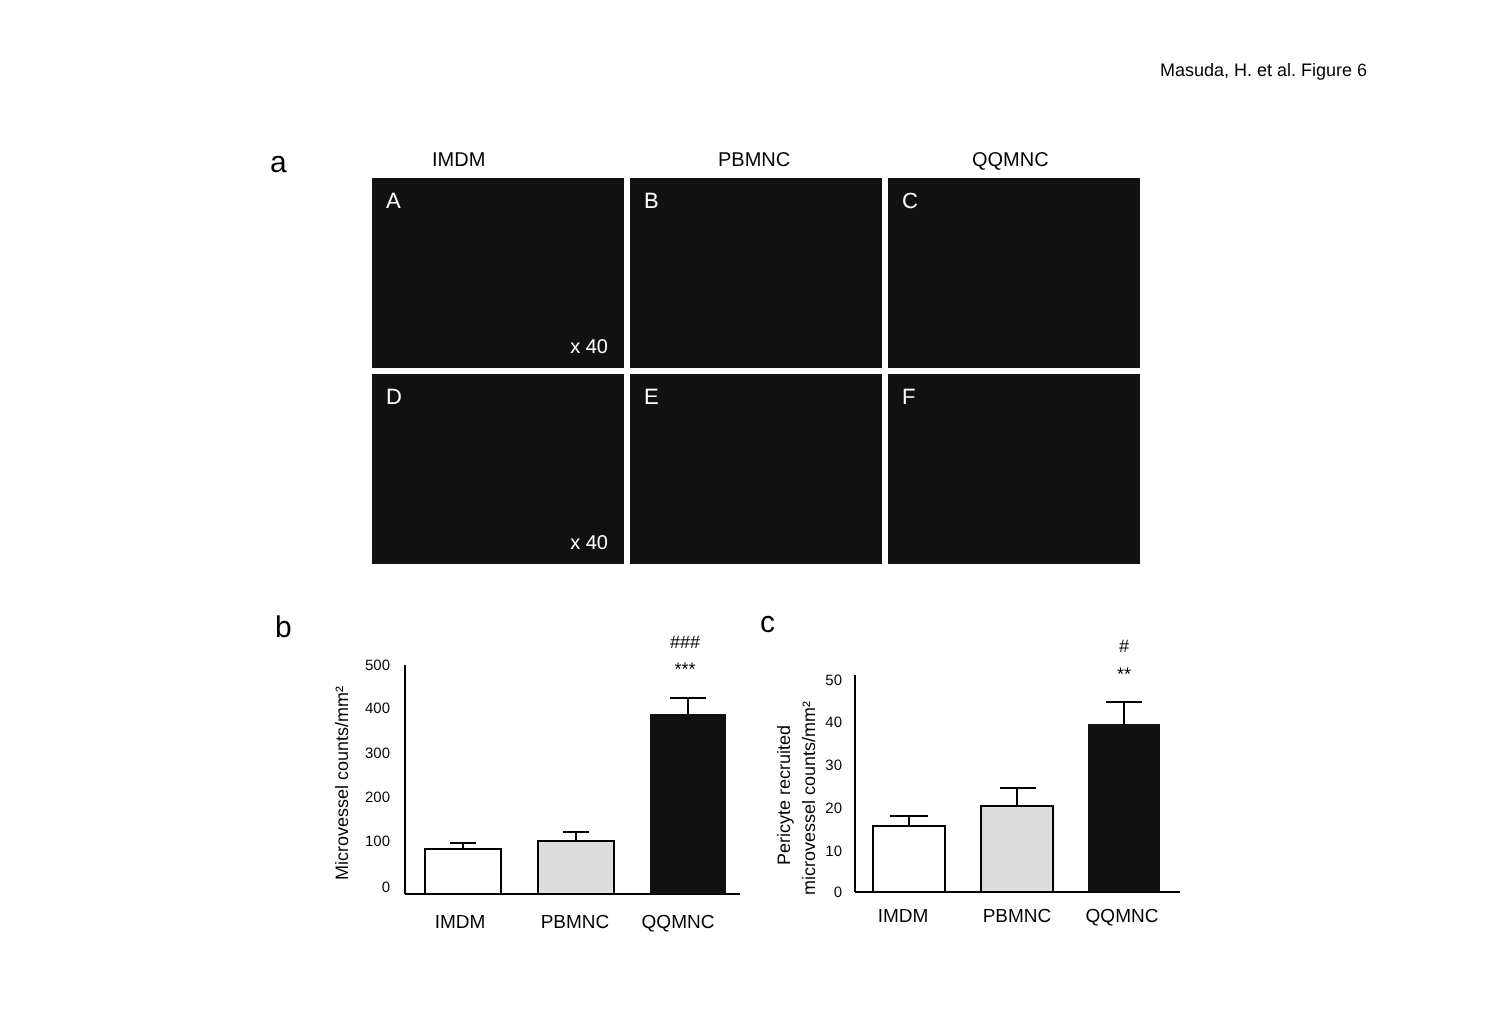Masuda, H. et al. Figure 6
a IMDM PBMNC QQMNC
A
x 40
B
C
D
x 40
E
F
b c
Microvessel counts/mm²
0
100
200
300
400
500
###
***
IMDM
PBMNC
QQMNC
Pericyte recruited
microvessel counts/mm²
0
10
20
30
40
50
#
**
IMDM
PBMNC
QQMNC